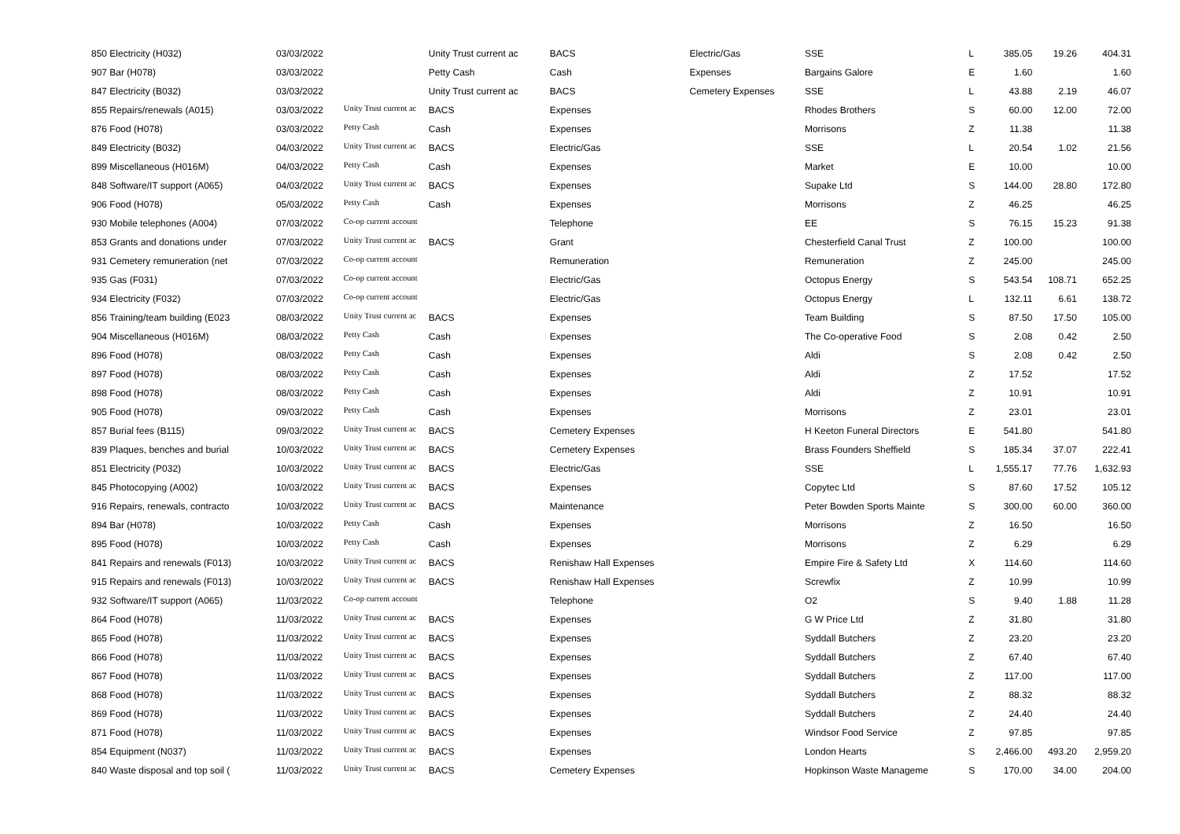| 850 Electricity (H032) | 03/03/2022 | | Unity Trust current ac | BACS | Electric/Gas | SSE | L | 385.05 | 19.26 | 404.31 |
| 907 Bar (H078) | 03/03/2022 | | Petty Cash | Cash | Expenses | Bargains Galore | E | 1.60 | | 1.60 |
| 847 Electricity (B032) | 03/03/2022 | | Unity Trust current ac | BACS | Cemetery Expenses | SSE | L | 43.88 | 2.19 | 46.07 |
| 855 Repairs/renewals (A015) | 03/03/2022 | Unity Trust current ac | BACS | Expenses | | Rhodes Brothers | S | 60.00 | 12.00 | 72.00 |
| 876 Food (H078) | 03/03/2022 | Petty Cash | Cash | Expenses | | Morrisons | Z | 11.38 | | 11.38 |
| 849 Electricity (B032) | 04/03/2022 | Unity Trust current ac | BACS | Electric/Gas | | SSE | L | 20.54 | 1.02 | 21.56 |
| 899 Miscellaneous (H016M) | 04/03/2022 | Petty Cash | Cash | Expenses | | Market | E | 10.00 | | 10.00 |
| 848 Software/IT support (A065) | 04/03/2022 | Unity Trust current ac | BACS | Expenses | | Supake Ltd | S | 144.00 | 28.80 | 172.80 |
| 906 Food (H078) | 05/03/2022 | Petty Cash | Cash | Expenses | | Morrisons | Z | 46.25 | | 46.25 |
| 930 Mobile telephones (A004) | 07/03/2022 | Co-op current account | | Telephone | | EE | S | 76.15 | 15.23 | 91.38 |
| 853 Grants and donations under | 07/03/2022 | Unity Trust current ac | BACS | Grant | | Chesterfield Canal Trust | Z | 100.00 | | 100.00 |
| 931 Cemetery remuneration (net | 07/03/2022 | Co-op current account | | Remuneration | | Remuneration | Z | 245.00 | | 245.00 |
| 935 Gas (F031) | 07/03/2022 | Co-op current account | | Electric/Gas | | Octopus Energy | S | 543.54 | 108.71 | 652.25 |
| 934 Electricity (F032) | 07/03/2022 | Co-op current account | | Electric/Gas | | Octopus Energy | L | 132.11 | 6.61 | 138.72 |
| 856 Training/team building (E023 | 08/03/2022 | Unity Trust current ac | BACS | Expenses | | Team Building | S | 87.50 | 17.50 | 105.00 |
| 904 Miscellaneous (H016M) | 08/03/2022 | Petty Cash | Cash | Expenses | | The Co-operative Food | S | 2.08 | 0.42 | 2.50 |
| 896 Food (H078) | 08/03/2022 | Petty Cash | Cash | Expenses | | Aldi | S | 2.08 | 0.42 | 2.50 |
| 897 Food (H078) | 08/03/2022 | Petty Cash | Cash | Expenses | | Aldi | Z | 17.52 | | 17.52 |
| 898 Food (H078) | 08/03/2022 | Petty Cash | Cash | Expenses | | Aldi | Z | 10.91 | | 10.91 |
| 905 Food (H078) | 09/03/2022 | Petty Cash | Cash | Expenses | | Morrisons | Z | 23.01 | | 23.01 |
| 857 Burial fees (B115) | 09/03/2022 | Unity Trust current ac | BACS | Cemetery Expenses | | H Keeton Funeral Directors | E | 541.80 | | 541.80 |
| 839 Plaques, benches and burial | 10/03/2022 | Unity Trust current ac | BACS | Cemetery Expenses | | Brass Founders Sheffield | S | 185.34 | 37.07 | 222.41 |
| 851 Electricity (P032) | 10/03/2022 | Unity Trust current ac | BACS | Electric/Gas | | SSE | L | 1,555.17 | 77.76 | 1,632.93 |
| 845 Photocopying (A002) | 10/03/2022 | Unity Trust current ac | BACS | Expenses | | Copytec Ltd | S | 87.60 | 17.52 | 105.12 |
| 916 Repairs, renewals, contracto | 10/03/2022 | Unity Trust current ac | BACS | Maintenance | | Peter Bowden Sports Mainte | S | 300.00 | 60.00 | 360.00 |
| 894 Bar (H078) | 10/03/2022 | Petty Cash | Cash | Expenses | | Morrisons | Z | 16.50 | | 16.50 |
| 895 Food (H078) | 10/03/2022 | Petty Cash | Cash | Expenses | | Morrisons | Z | 6.29 | | 6.29 |
| 841 Repairs and renewals (F013) | 10/03/2022 | Unity Trust current ac | BACS | Renishaw Hall Expenses | | Empire Fire & Safety Ltd | X | 114.60 | | 114.60 |
| 915 Repairs and renewals (F013) | 10/03/2022 | Unity Trust current ac | BACS | Renishaw Hall Expenses | | Screwfix | Z | 10.99 | | 10.99 |
| 932 Software/IT support (A065) | 11/03/2022 | Co-op current account | | Telephone | | O2 | S | 9.40 | 1.88 | 11.28 |
| 864 Food (H078) | 11/03/2022 | Unity Trust current ac | BACS | Expenses | | G W Price Ltd | Z | 31.80 | | 31.80 |
| 865 Food (H078) | 11/03/2022 | Unity Trust current ac | BACS | Expenses | | Syddall Butchers | Z | 23.20 | | 23.20 |
| 866 Food (H078) | 11/03/2022 | Unity Trust current ac | BACS | Expenses | | Syddall Butchers | Z | 67.40 | | 67.40 |
| 867 Food (H078) | 11/03/2022 | Unity Trust current ac | BACS | Expenses | | Syddall Butchers | Z | 117.00 | | 117.00 |
| 868 Food (H078) | 11/03/2022 | Unity Trust current ac | BACS | Expenses | | Syddall Butchers | Z | 88.32 | | 88.32 |
| 869 Food (H078) | 11/03/2022 | Unity Trust current ac | BACS | Expenses | | Syddall Butchers | Z | 24.40 | | 24.40 |
| 871 Food (H078) | 11/03/2022 | Unity Trust current ac | BACS | Expenses | | Windsor Food Service | Z | 97.85 | | 97.85 |
| 854 Equipment (N037) | 11/03/2022 | Unity Trust current ac | BACS | Expenses | | London Hearts | S | 2,466.00 | 493.20 | 2,959.20 |
| 840 Waste disposal and top soil ( | 11/03/2022 | Unity Trust current ac | BACS | Cemetery Expenses | | Hopkinson Waste Manageme | S | 170.00 | 34.00 | 204.00 |